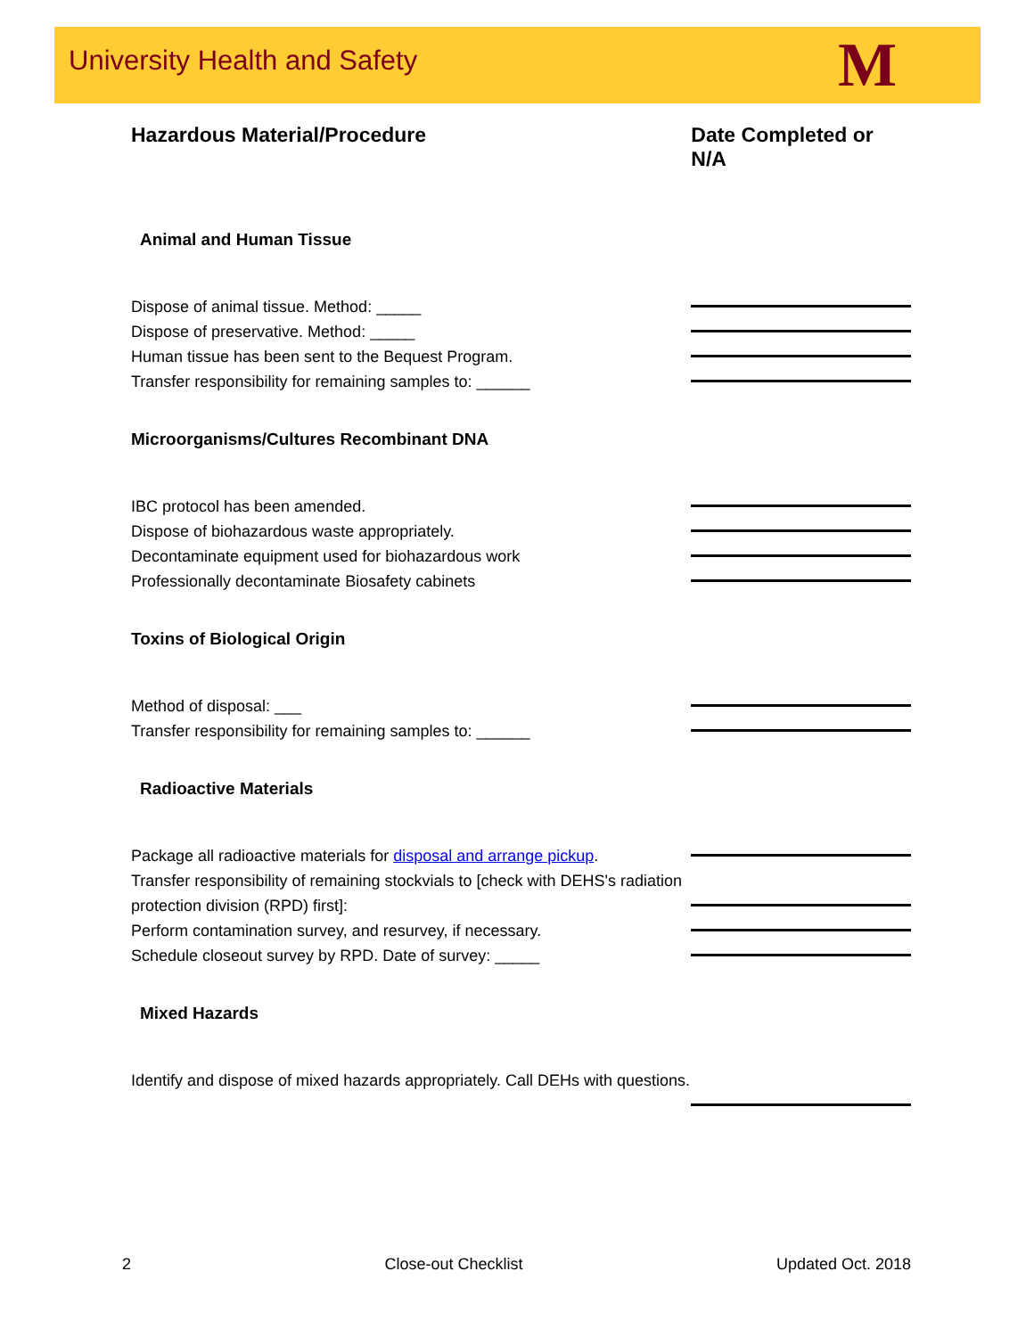University Health and Safety M
Hazardous Material/Procedure Date Completed or N/A
Animal and Human Tissue
Dispose of animal tissue. Method: _____
Dispose of preservative. Method: _____
Human tissue has been sent to the Bequest Program.
Transfer responsibility for remaining samples to: ______
Microorganisms/Cultures Recombinant DNA
IBC protocol has been amended.
Dispose of biohazardous waste appropriately.
Decontaminate equipment used for biohazardous work
Professionally decontaminate Biosafety cabinets
Toxins of Biological Origin
Method of disposal: ___
Transfer responsibility for remaining samples to: ______
Radioactive Materials
Package all radioactive materials for disposal and arrange pickup.
Transfer responsibility of remaining stockvials to [check with DEHS's radiation protection division (RPD) first]:
Perform contamination survey, and resurvey, if necessary.
Schedule closeout survey by RPD. Date of survey: _____
Mixed Hazards
Identify and dispose of mixed hazards appropriately. Call DEHs with questions.
2 Close-out Checklist Updated Oct. 2018